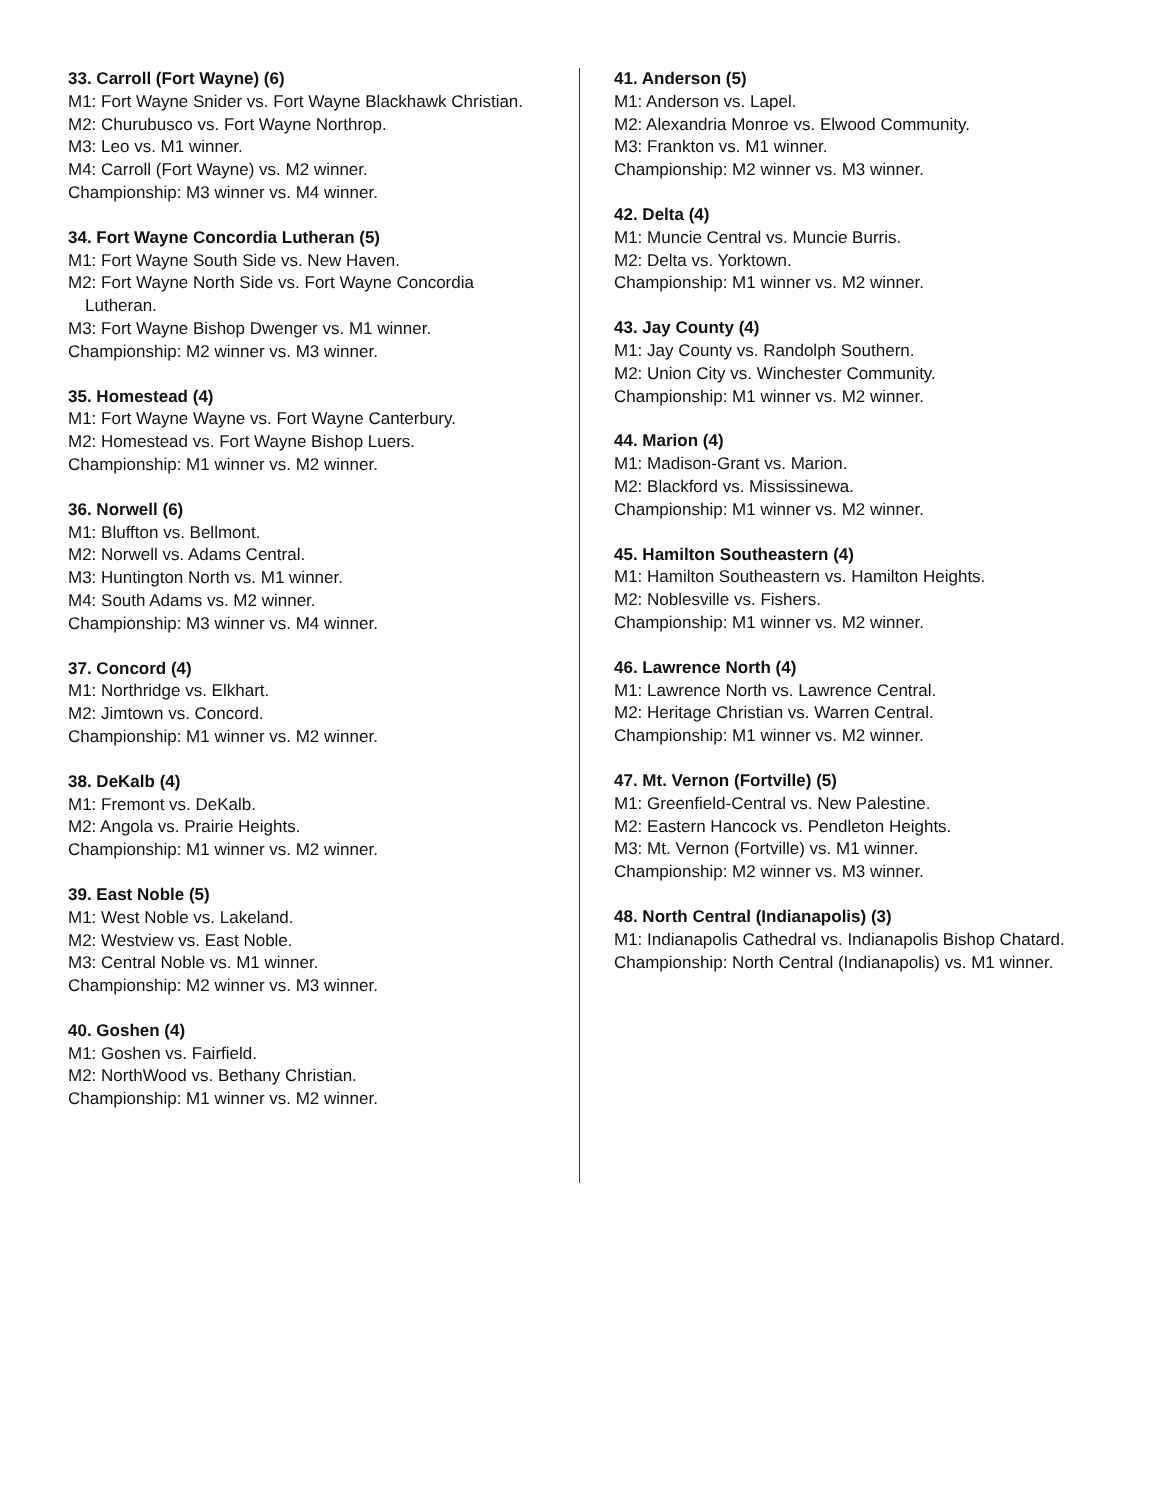33. Carroll (Fort Wayne) (6)
M1: Fort Wayne Snider vs. Fort Wayne Blackhawk Christian.
M2: Churubusco vs. Fort Wayne Northrop.
M3: Leo vs. M1 winner.
M4: Carroll (Fort Wayne) vs. M2 winner.
Championship: M3 winner vs. M4 winner.
34. Fort Wayne Concordia Lutheran (5)
M1: Fort Wayne South Side vs. New Haven.
M2: Fort Wayne North Side vs. Fort Wayne Concordia Lutheran.
M3: Fort Wayne Bishop Dwenger vs. M1 winner.
Championship: M2 winner vs. M3 winner.
35. Homestead (4)
M1: Fort Wayne Wayne vs. Fort Wayne Canterbury.
M2: Homestead vs. Fort Wayne Bishop Luers.
Championship: M1 winner vs. M2 winner.
36. Norwell (6)
M1: Bluffton vs. Bellmont.
M2: Norwell vs. Adams Central.
M3: Huntington North vs. M1 winner.
M4: South Adams vs. M2 winner.
Championship: M3 winner vs. M4 winner.
37. Concord (4)
M1: Northridge vs. Elkhart.
M2: Jimtown vs. Concord.
Championship: M1 winner vs. M2 winner.
38. DeKalb (4)
M1: Fremont vs. DeKalb.
M2: Angola vs. Prairie Heights.
Championship: M1 winner vs. M2 winner.
39. East Noble (5)
M1: West Noble vs. Lakeland.
M2: Westview vs. East Noble.
M3: Central Noble vs. M1 winner.
Championship: M2 winner vs. M3 winner.
40. Goshen (4)
M1: Goshen vs. Fairfield.
M2: NorthWood vs. Bethany Christian.
Championship: M1 winner vs. M2 winner.
41. Anderson (5)
M1: Anderson vs. Lapel.
M2: Alexandria Monroe vs. Elwood Community.
M3: Frankton vs. M1 winner.
Championship: M2 winner vs. M3 winner.
42. Delta (4)
M1: Muncie Central vs. Muncie Burris.
M2: Delta vs. Yorktown.
Championship: M1 winner vs. M2 winner.
43. Jay County (4)
M1: Jay County vs. Randolph Southern.
M2: Union City vs. Winchester Community.
Championship: M1 winner vs. M2 winner.
44. Marion (4)
M1: Madison-Grant vs. Marion.
M2: Blackford vs. Mississinewa.
Championship: M1 winner vs. M2 winner.
45. Hamilton Southeastern (4)
M1: Hamilton Southeastern vs. Hamilton Heights.
M2: Noblesville vs. Fishers.
Championship: M1 winner vs. M2 winner.
46. Lawrence North (4)
M1: Lawrence North vs. Lawrence Central.
M2: Heritage Christian vs. Warren Central.
Championship: M1 winner vs. M2 winner.
47. Mt. Vernon (Fortville) (5)
M1: Greenfield-Central vs. New Palestine.
M2: Eastern Hancock vs. Pendleton Heights.
M3: Mt. Vernon (Fortville) vs. M1 winner.
Championship: M2 winner vs. M3 winner.
48. North Central (Indianapolis) (3)
M1: Indianapolis Cathedral vs. Indianapolis Bishop Chatard.
Championship: North Central (Indianapolis) vs. M1 winner.